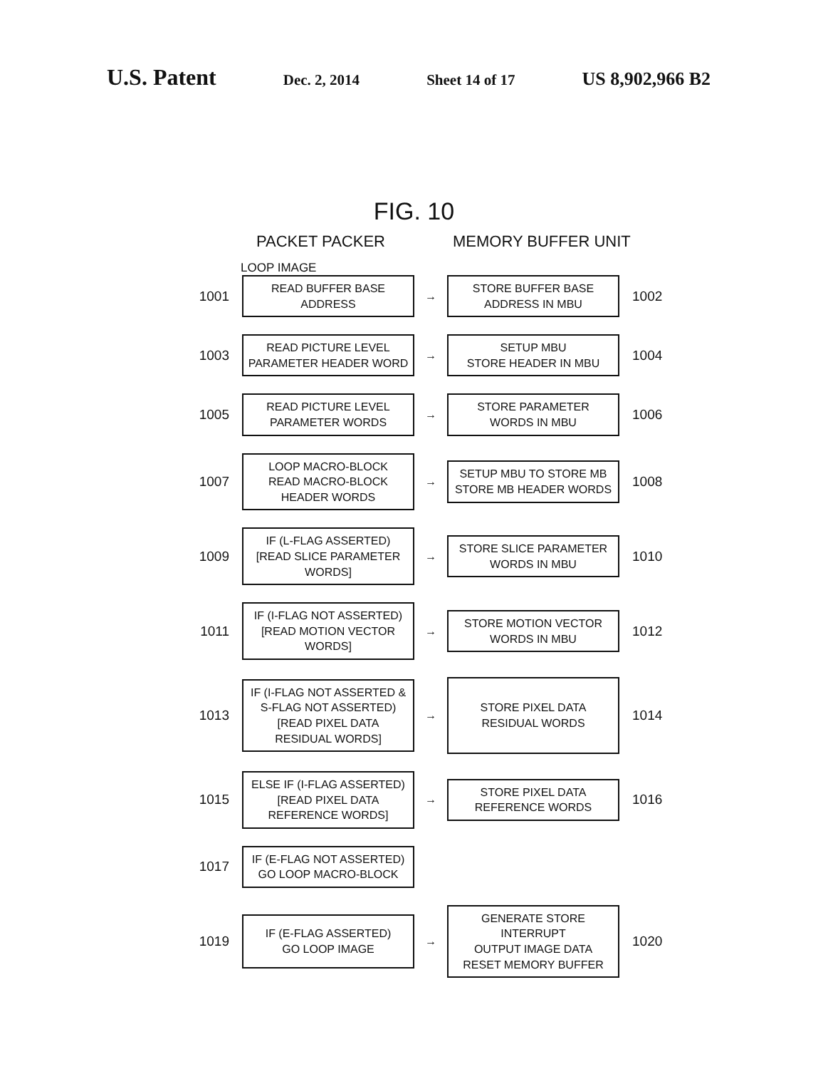U.S. Patent
Dec. 2, 2014 Sheet 14 of 17
US 8,902,966 B2
FIG. 10
PACKET PACKER MEMORY BUFFER UNIT
LOOP IMAGE
1001
READ BUFFER BASE
ADDRESS
→
STORE BUFFER BASE
ADDRESS IN MBU
1002
1003
READ PICTURE LEVEL
PARAMETER HEADER WORD
→
SETUP MBU
STORE HEADER IN MBU
1004
1005
READ PICTURE LEVEL
PARAMETER WORDS
→
STORE PARAMETER
WORDS IN MBU
1006
1007
LOOP MACRO-BLOCK
READ MACRO-BLOCK
HEADER WORDS
→
SETUP MBU TO STORE MB
STORE MB HEADER WORDS
1008
1009
IF (L-FLAG ASSERTED)
[READ SLICE PARAMETER
WORDS]
→
STORE SLICE PARAMETER
WORDS IN MBU
1010
1011
IF (I-FLAG NOT ASSERTED)
[READ MOTION VECTOR
WORDS]
→
STORE MOTION VECTOR
WORDS IN MBU
1012
1013
IF (I-FLAG NOT ASSERTED &
S-FLAG NOT ASSERTED)
[READ PIXEL DATA
RESIDUAL WORDS]
→
STORE PIXEL DATA
RESIDUAL WORDS
1014
1015
ELSE IF (I-FLAG ASSERTED)
[READ PIXEL DATA
REFERENCE WORDS]
→
STORE PIXEL DATA
REFERENCE WORDS
1016
1017
IF (E-FLAG NOT ASSERTED)
GO LOOP MACRO-BLOCK
1019
IF (E-FLAG ASSERTED)
GO LOOP IMAGE
→
GENERATE STORE INTERRUPT
OUTPUT IMAGE DATA
RESET MEMORY BUFFER
1020